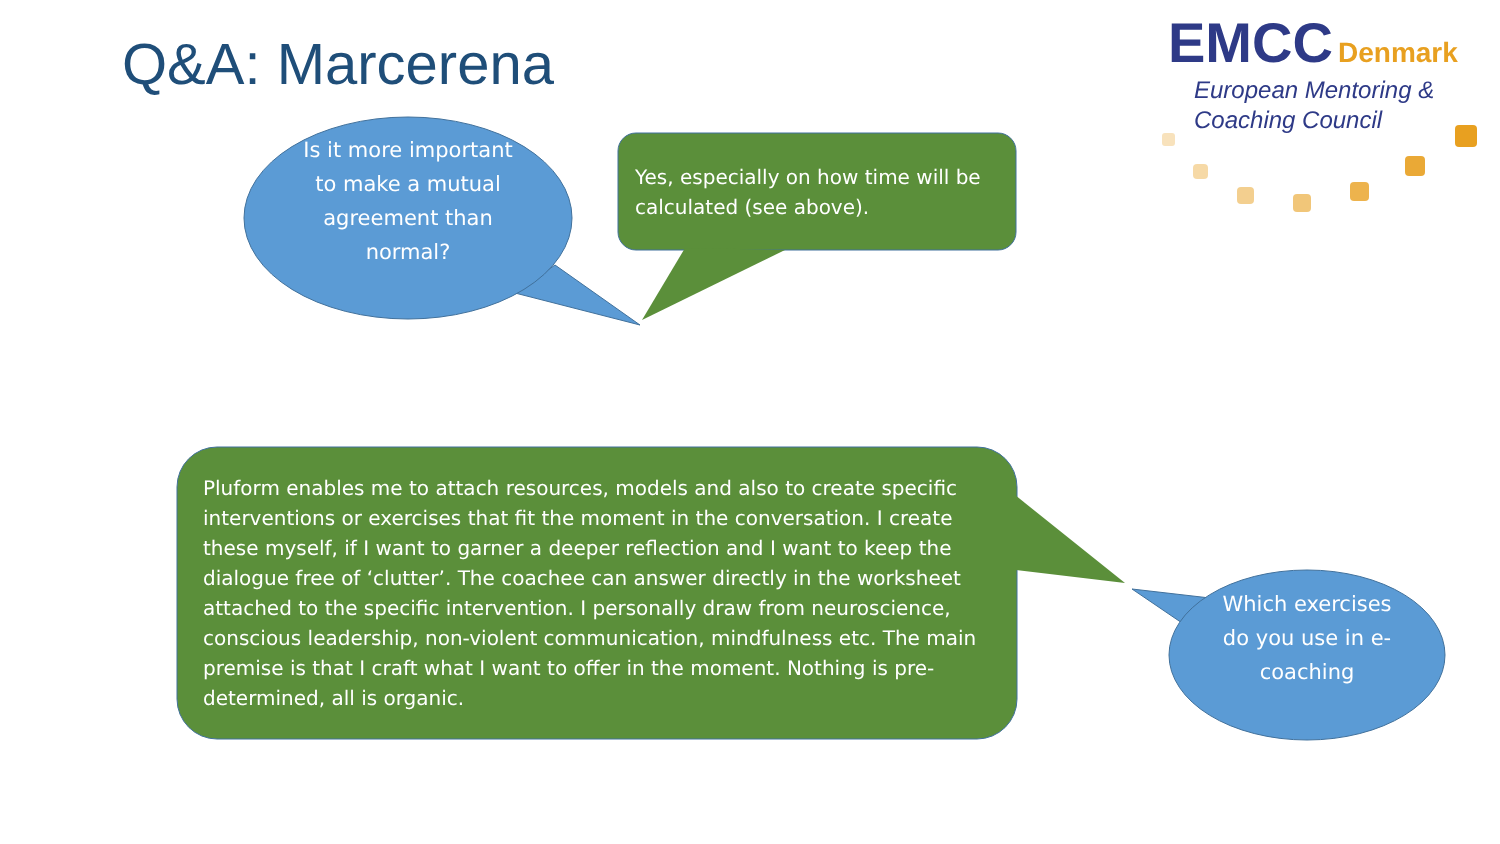Q&A: Marcerena
EMCC Denmark
European Mentoring &
Coaching Council
Is it more important to make a mutual agreement than normal?
Yes, especially on how time will be calculated (see above).
Pluform enables me to attach resources, models and also to create specific interventions or exercises that fit the moment in the conversation. I create these myself, if I want to garner a deeper reflection and I want to keep the dialogue free of ‘clutter’. The coachee can answer directly in the worksheet attached to the specific intervention. I personally draw from neuroscience, conscious leadership, non-violent communication, mindfulness etc. The main premise is that I craft what I want to offer in the moment. Nothing is pre-determined, all is organic.
Which exercises do you use in e-coaching